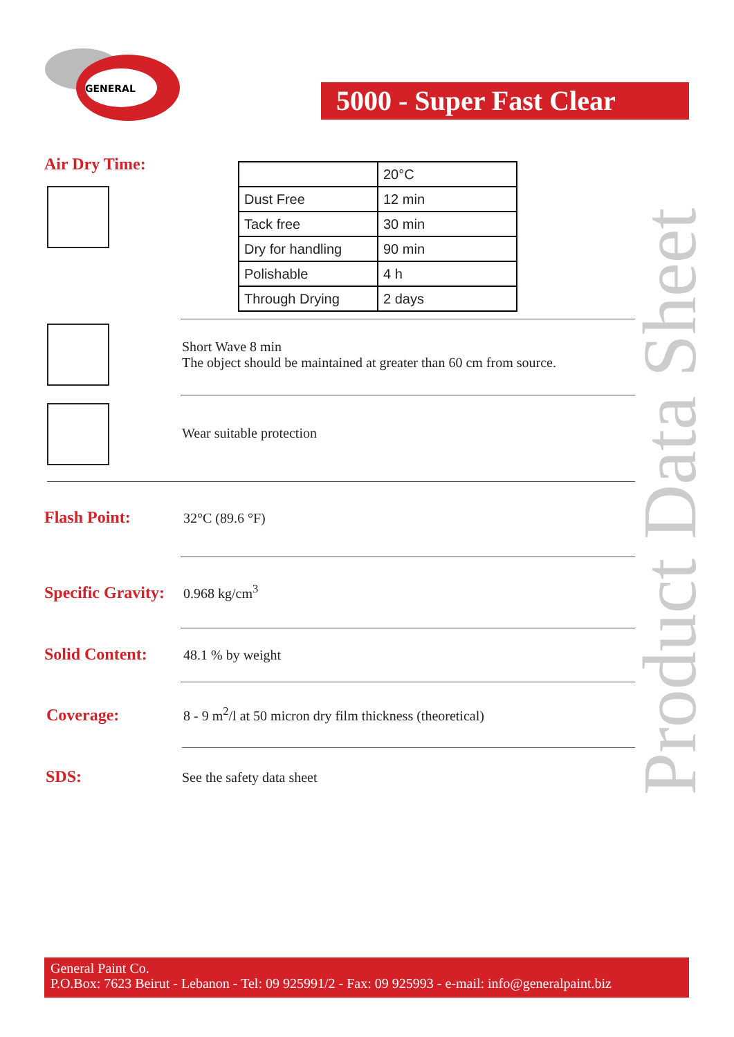GENERAL
5000 - Super Fast Clear
Product Data Sheet
Air Dry Time:
| | 20°C |
| Dust Free | 12 min |
| Tack free | 30 min |
| Dry for handling | 90 min |
| Polishable | 4 h |
| Through Drying | 2 days |
Short Wave 8 min
The object should be maintained at greater than 60 cm from source.
Wear suitable protection
Flash Point: 32°C (89.6 °F)
Specific Gravity: 0.968 kg/cm<sup>3</sup>
Solid Content: 48.1 % by weight
Coverage: 8 - 9 m<sup>2</sup>/l at 50 micron dry film thickness (theoretical)
SDS: See the safety data sheet
General Paint Co.
P.O.Box: 7623 Beirut - Lebanon - Tel: 09 925991/2 - Fax: 09 925993 - e-mail: info@generalpaint.biz